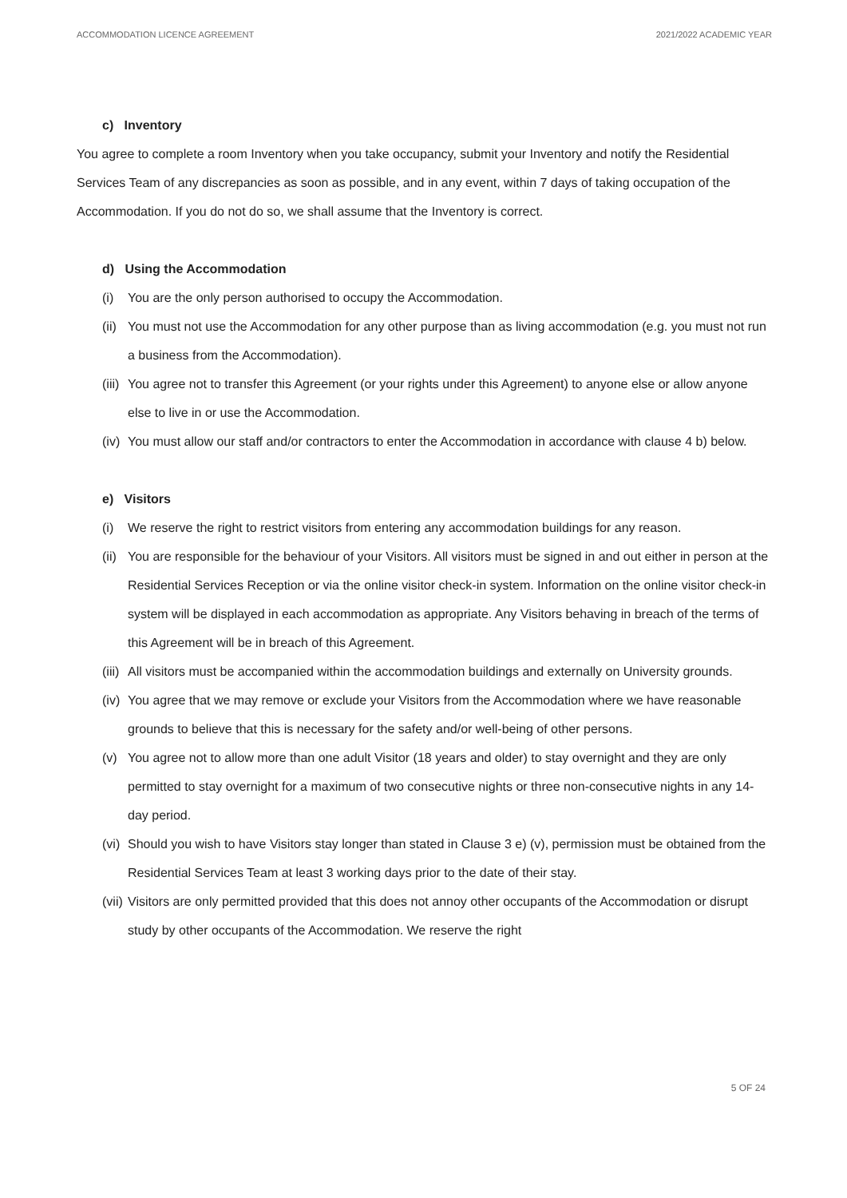ACCOMMODATION LICENCE AGREEMENT 2021/2022 ACADEMIC YEAR
c) Inventory
You agree to complete a room Inventory when you take occupancy, submit your Inventory and notify the Residential Services Team of any discrepancies as soon as possible, and in any event, within 7 days of taking occupation of the Accommodation. If you do not do so, we shall assume that the Inventory is correct.
d) Using the Accommodation
(i) You are the only person authorised to occupy the Accommodation.
(ii) You must not use the Accommodation for any other purpose than as living accommodation (e.g. you must not run a business from the Accommodation).
(iii) You agree not to transfer this Agreement (or your rights under this Agreement) to anyone else or allow anyone else to live in or use the Accommodation.
(iv) You must allow our staff and/or contractors to enter the Accommodation in accordance with clause 4 b) below.
e) Visitors
(i) We reserve the right to restrict visitors from entering any accommodation buildings for any reason.
(ii) You are responsible for the behaviour of your Visitors. All visitors must be signed in and out either in person at the Residential Services Reception or via the online visitor check-in system. Information on the online visitor check-in system will be displayed in each accommodation as appropriate. Any Visitors behaving in breach of the terms of this Agreement will be in breach of this Agreement.
(iii) All visitors must be accompanied within the accommodation buildings and externally on University grounds.
(iv) You agree that we may remove or exclude your Visitors from the Accommodation where we have reasonable grounds to believe that this is necessary for the safety and/or well-being of other persons.
(v) You agree not to allow more than one adult Visitor (18 years and older) to stay overnight and they are only permitted to stay overnight for a maximum of two consecutive nights or three non-consecutive nights in any 14-day period.
(vi) Should you wish to have Visitors stay longer than stated in Clause 3 e) (v), permission must be obtained from the Residential Services Team at least 3 working days prior to the date of their stay.
(vii) Visitors are only permitted provided that this does not annoy other occupants of the Accommodation or disrupt study by other occupants of the Accommodation. We reserve the right
5 OF 24